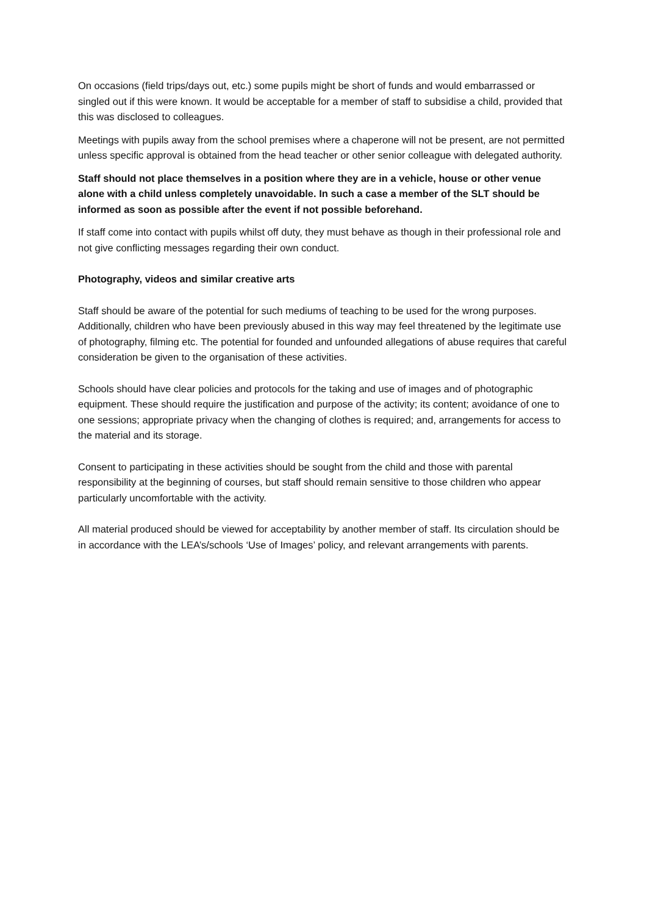On occasions (field trips/days out, etc.) some pupils might be short of funds and would embarrassed or singled out if this were known. It would be acceptable for a member of staff to subsidise a child, provided that this was disclosed to colleagues.
Meetings with pupils away from the school premises where a chaperone will not be present, are not permitted unless specific approval is obtained from the head teacher or other senior colleague with delegated authority.
Staff should not place themselves in a position where they are in a vehicle, house or other venue alone with a child unless completely unavoidable. In such a case a member of the SLT should be informed as soon as possible after the event if not possible beforehand.
If staff come into contact with pupils whilst off duty, they must behave as though in their professional role and not give conflicting messages regarding their own conduct.
Photography, videos and similar creative arts
Staff should be aware of the potential for such mediums of teaching to be used for the wrong purposes. Additionally, children who have been previously abused in this way may feel threatened by the legitimate use of photography, filming etc. The potential for founded and unfounded allegations of abuse requires that careful consideration be given to the organisation of these activities.
Schools should have clear policies and protocols for the taking and use of images and of photographic equipment. These should require the justification and purpose of the activity; its content; avoidance of one to one sessions; appropriate privacy when the changing of clothes is required; and, arrangements for access to the material and its storage.
Consent to participating in these activities should be sought from the child and those with parental responsibility at the beginning of courses, but staff should remain sensitive to those children who appear particularly uncomfortable with the activity.
All material produced should be viewed for acceptability by another member of staff. Its circulation should be in accordance with the LEA’s/schools ‘Use of Images’ policy, and relevant arrangements with parents.